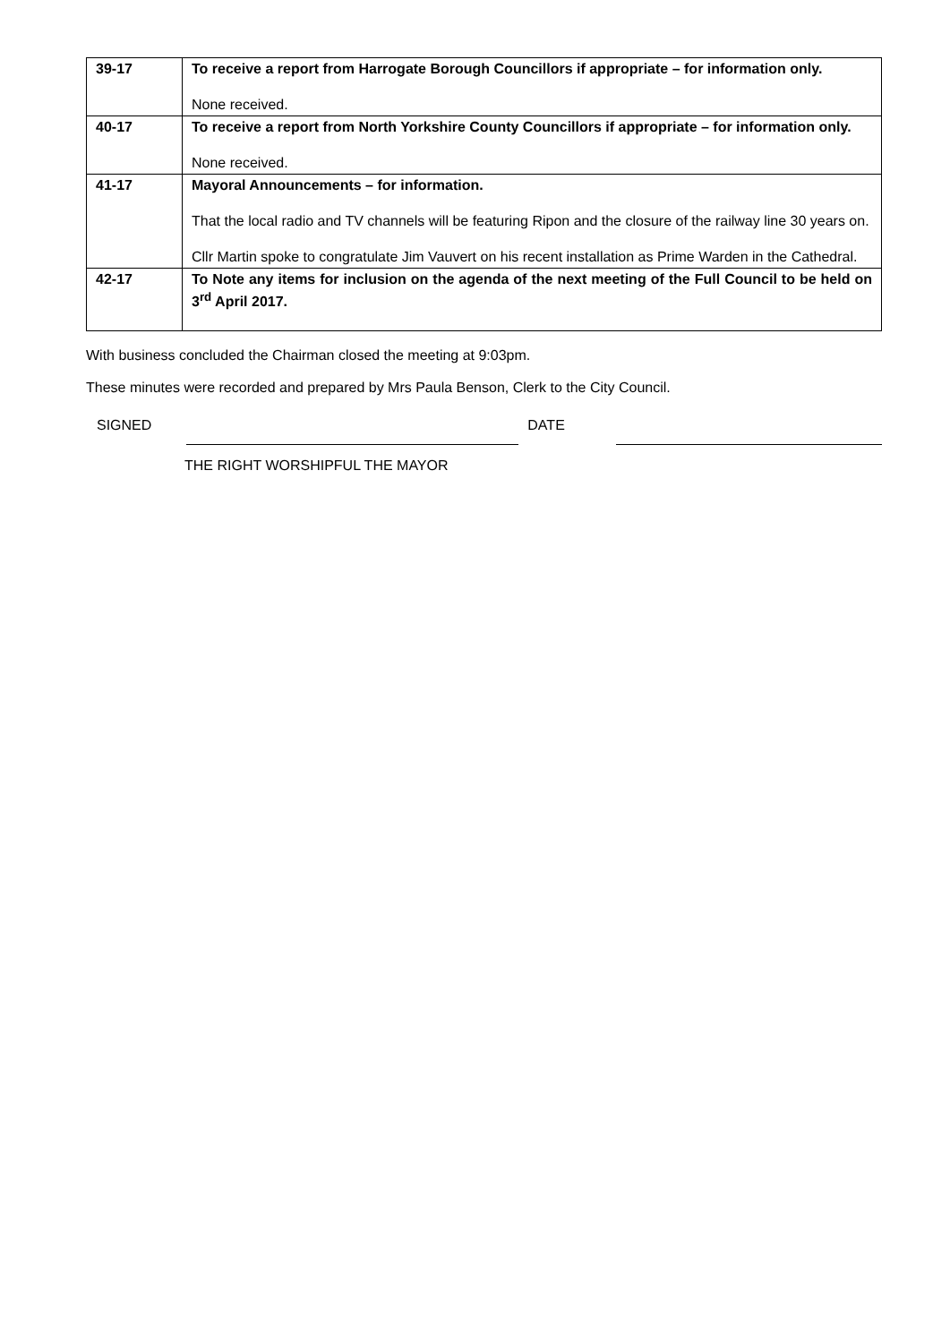| 39-17 | To receive a report from Harrogate Borough Councillors if appropriate – for information only. None received. |
| 40-17 | To receive a report from North Yorkshire County Councillors if appropriate – for information only. None received. |
| 41-17 | Mayoral Announcements – for information. That the local radio and TV channels will be featuring Ripon and the closure of the railway line 30 years on. Cllr Martin spoke to congratulate Jim Vauvert on his recent installation as Prime Warden in the Cathedral. |
| 42-17 | To Note any items for inclusion on the agenda of the next meeting of the Full Council to be held on 3<sup>rd</sup> April 2017. |
With business concluded the Chairman closed the meeting at 9:03pm.
These minutes were recorded and prepared by Mrs Paula Benson, Clerk to the City Council.
SIGNED DATE
THE RIGHT WORSHIPFUL THE MAYOR